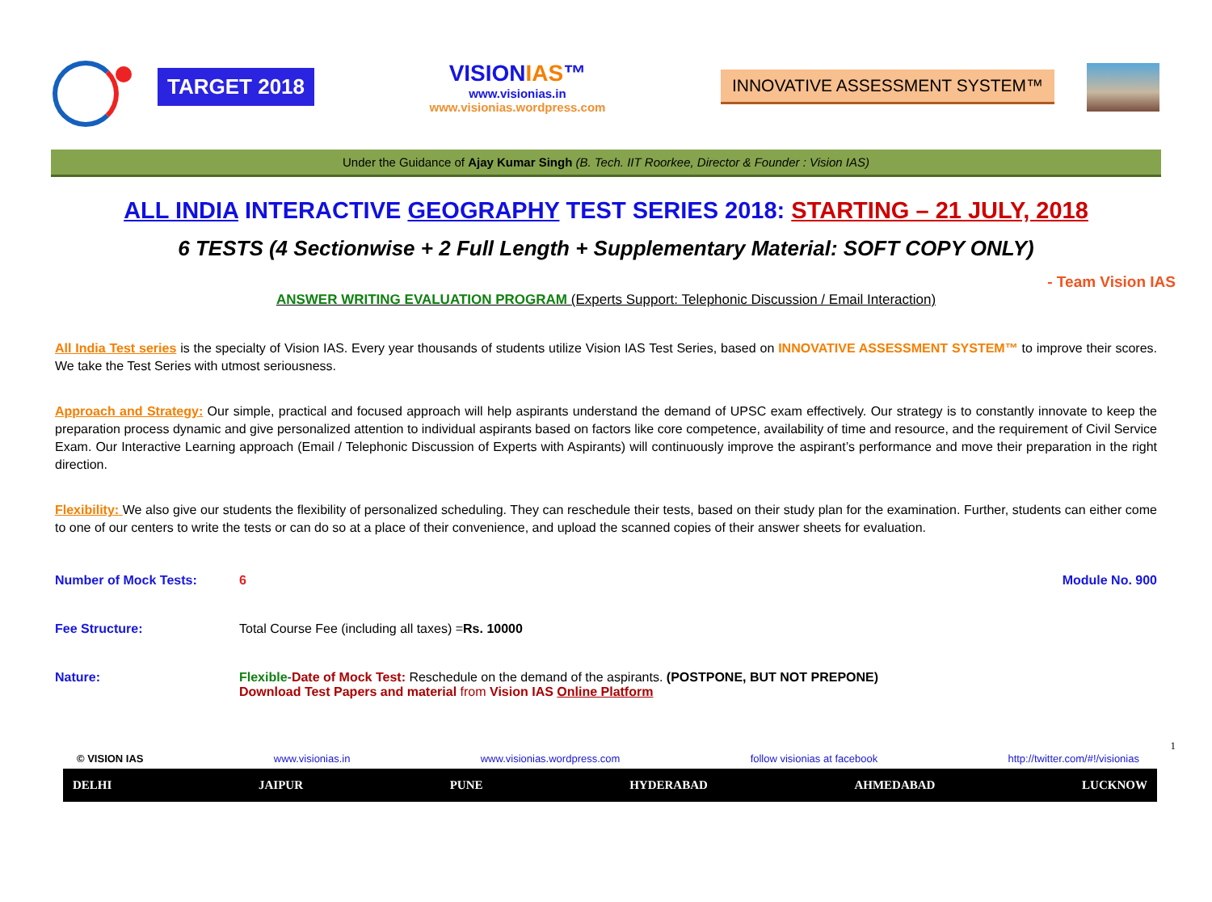TARGET 2018
VISIONIAS™
www.visionias.in
www.visionias.wordpress.com
INNOVATIVE ASSESSMENT SYSTEM™
Under the Guidance of Ajay Kumar Singh (B. Tech. IIT Roorkee, Director & Founder : Vision IAS)
ALL INDIA INTERACTIVE GEOGRAPHY TEST SERIES 2018: STARTING – 21 JULY, 2018
6 TESTS (4 Sectionwise + 2 Full Length + Supplementary Material: SOFT COPY ONLY)
- Team Vision IAS
ANSWER WRITING EVALUATION PROGRAM (Experts Support: Telephonic Discussion / Email Interaction)
All India Test series is the specialty of Vision IAS. Every year thousands of students utilize Vision IAS Test Series, based on INNOVATIVE ASSESSMENT SYSTEM™ to improve their scores. We take the Test Series with utmost seriousness.
Approach and Strategy: Our simple, practical and focused approach will help aspirants understand the demand of UPSC exam effectively. Our strategy is to constantly innovate to keep the preparation process dynamic and give personalized attention to individual aspirants based on factors like core competence, availability of time and resource, and the requirement of Civil Service Exam. Our Interactive Learning approach (Email / Telephonic Discussion of Experts with Aspirants) will continuously improve the aspirant’s performance and move their preparation in the right direction.
Flexibility: We also give our students the flexibility of personalized scheduling. They can reschedule their tests, based on their study plan for the examination. Further, students can either come to one of our centers to write the tests or can do so at a place of their convenience, and upload the scanned copies of their answer sheets for evaluation.
Number of Mock Tests: 6 Module No. 900
Fee Structure: Total Course Fee (including all taxes) =Rs. 10000
Nature: Flexible-Date of Mock Test: Reschedule on the demand of the aspirants. (POSTPONE, BUT NOT PREPONE)
Download Test Papers and material from Vision IAS Online Platform
1
© VISION IAS www.visionias.in www.visionias.wordpress.com follow visionias at facebook http://twitter.com/#!/visionias
DELHI JAIPUR PUNE HYDERABAD AHMEDABAD LUCKNOW